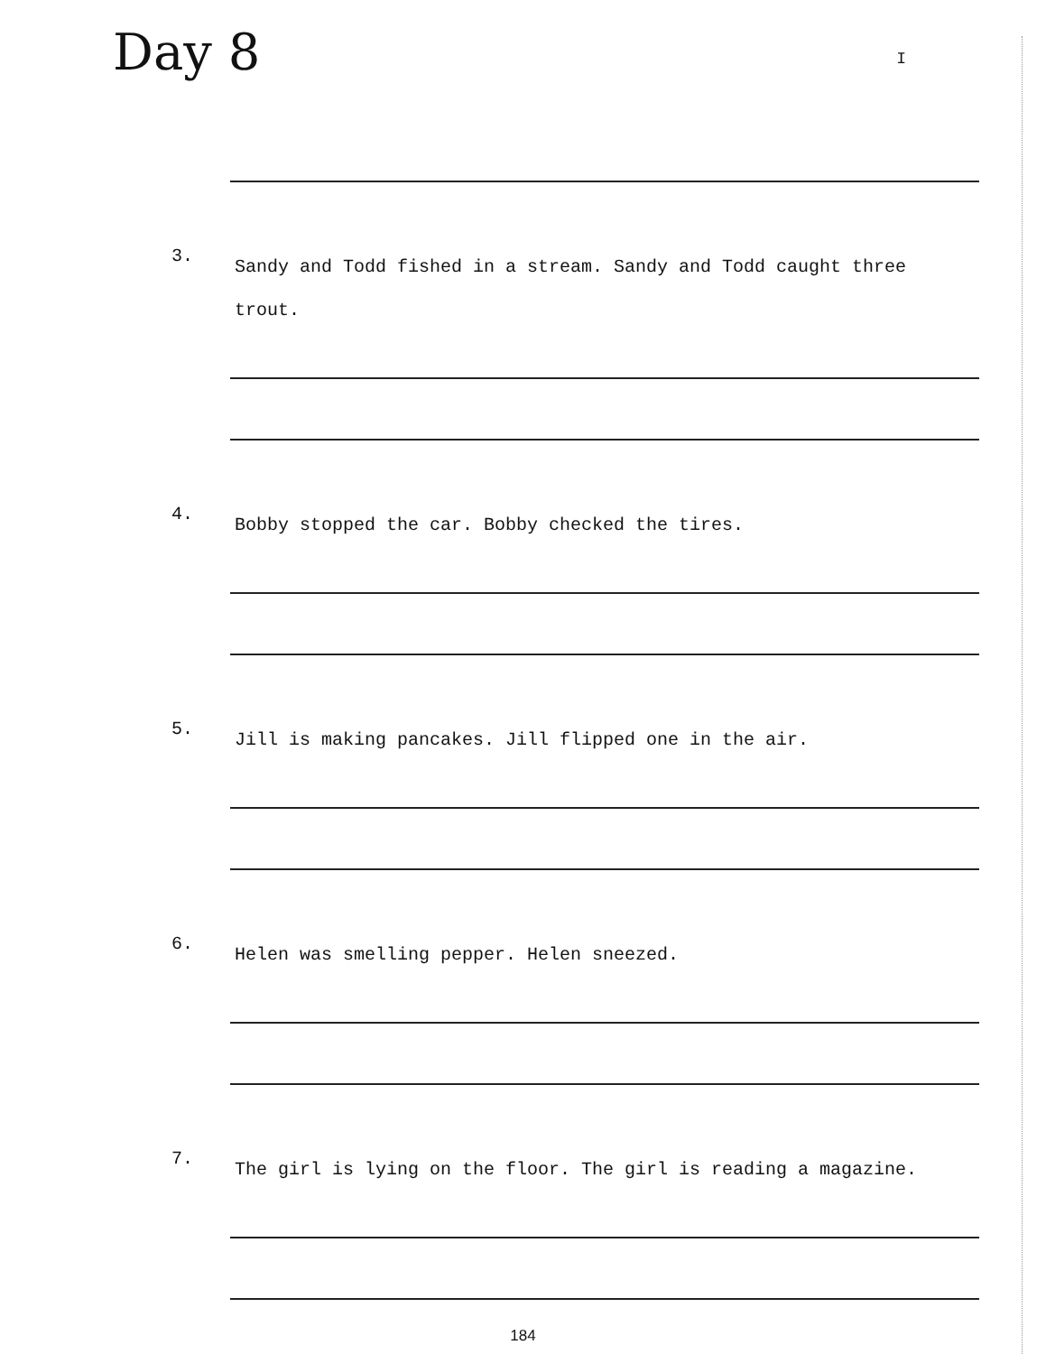Day 8
I
3.
Sandy and Todd fished in a stream. Sandy and Todd caught three trout.
4.
Bobby stopped the car. Bobby checked the tires.
5.
Jill is making pancakes. Jill flipped one in the air.
6.
Helen was smelling pepper. Helen sneezed.
7.
The girl is lying on the floor. The girl is reading a magazine.
184